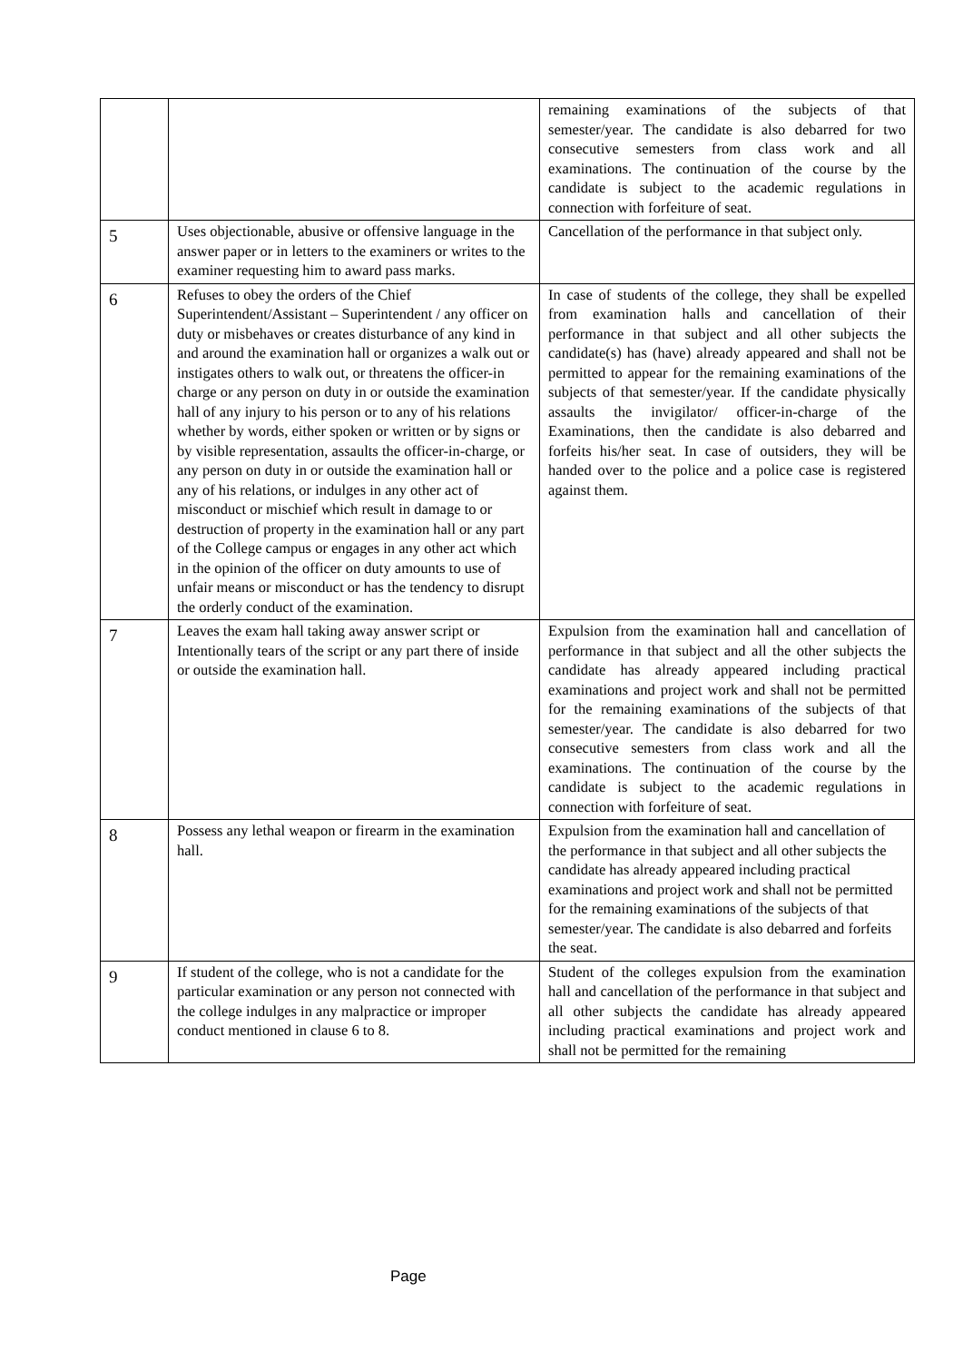| | | remaining examinations of the subjects of that semester/year. The candidate is also debarred for two consecutive semesters from class work and all examinations. The continuation of the course by the candidate is subject to the academic regulations in connection with forfeiture of seat. |
| 5 | Uses objectionable, abusive or offensive language in the answer paper or in letters to the examiners or writes to the examiner requesting him to award pass marks. | Cancellation of the performance in that subject only. |
| 6 | Refuses to obey the orders of the Chief Superintendent/Assistant – Superintendent / any officer on duty or misbehaves or creates disturbance of any kind in and around the examination hall or organizes a walk out or instigates others to walk out, or threatens the officer-in charge or any person on duty in or outside the examination hall of any injury to his person or to any of his relations whether by words, either spoken or written or by signs or by visible representation, assaults the officer-in-charge, or any person on duty in or outside the examination hall or any of his relations, or indulges in any other act of misconduct or mischief which result in damage to or destruction of property in the examination hall or any part of the College campus or engages in any other act which in the opinion of the officer on duty amounts to use of unfair means or misconduct or has the tendency to disrupt the orderly conduct of the examination. | In case of students of the college, they shall be expelled from examination halls and cancellation of their performance in that subject and all other subjects the candidate(s) has (have) already appeared and shall not be permitted to appear for the remaining examinations of the subjects of that semester/year. If the candidate physically assaults the invigilator/ officer-in-charge of the Examinations, then the candidate is also debarred and forfeits his/her seat. In case of outsiders, they will be handed over to the police and a police case is registered against them. |
| 7 | Leaves the exam hall taking away answer script or Intentionally tears of the script or any part there of inside or outside the examination hall. | Expulsion from the examination hall and cancellation of performance in that subject and all the other subjects the candidate has already appeared including practical examinations and project work and shall not be permitted for the remaining examinations of the subjects of that semester/year. The candidate is also debarred for two consecutive semesters from class work and all the examinations. The continuation of the course by the candidate is subject to the academic regulations in connection with forfeiture of seat. |
| 8 | Possess any lethal weapon or firearm in the examination hall. | Expulsion from the examination hall and cancellation of the performance in that subject and all other subjects the candidate has already appeared including practical examinations and project work and shall not be permitted for the remaining examinations of the subjects of that semester/year. The candidate is also debarred and forfeits the seat. |
| 9 | If student of the college, who is not a candidate for the particular examination or any person not connected with the college indulges in any malpractice or improper conduct mentioned in clause 6 to 8. | Student of the colleges expulsion from the examination hall and cancellation of the performance in that subject and all other subjects the candidate has already appeared including practical examinations and project work and shall not be permitted for the remaining |
Page